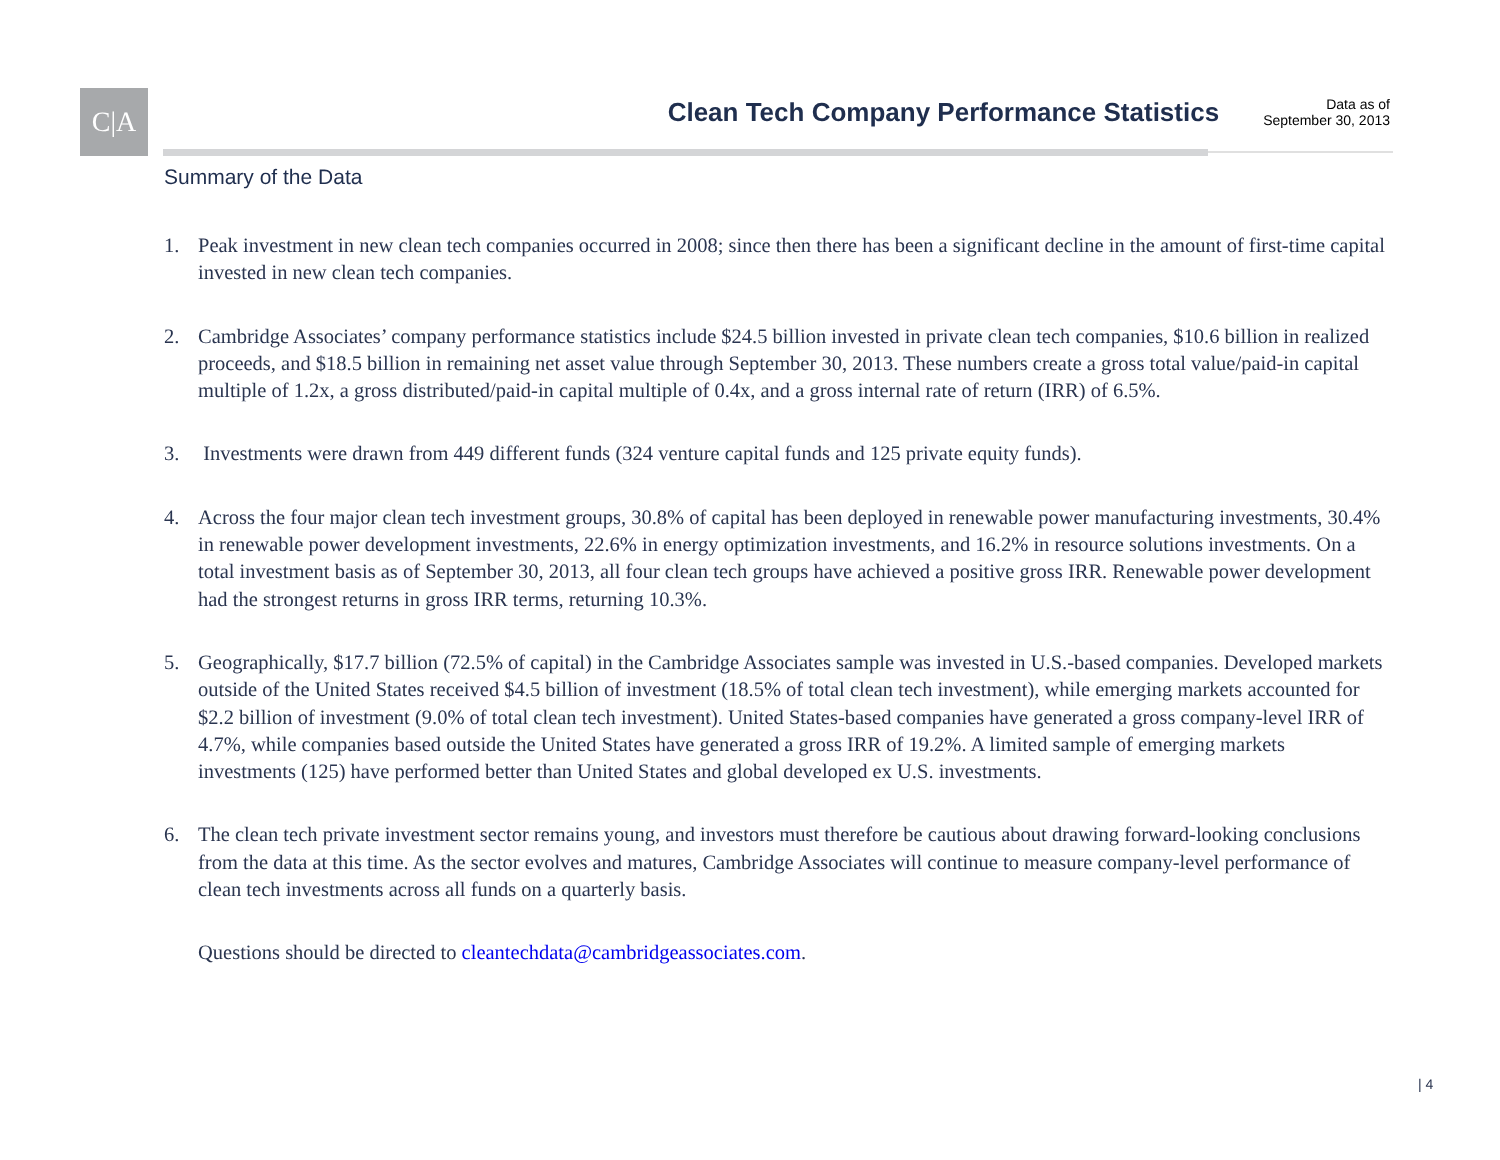C|A
Clean Tech Company Performance Statistics
Data as of
September 30, 2013
Summary of the Data
1. Peak investment in new clean tech companies occurred in 2008; since then there has been a significant decline in the amount of first-time capital invested in new clean tech companies.
2. Cambridge Associates’ company performance statistics include $24.5 billion invested in private clean tech companies, $10.6 billion in realized proceeds, and $18.5 billion in remaining net asset value through September 30, 2013. These numbers create a gross total value/paid-in capital multiple of 1.2x, a gross distributed/paid-in capital multiple of 0.4x, and a gross internal rate of return (IRR) of 6.5%.
3. Investments were drawn from 449 different funds (324 venture capital funds and 125 private equity funds).
4. Across the four major clean tech investment groups, 30.8% of capital has been deployed in renewable power manufacturing investments, 30.4% in renewable power development investments, 22.6% in energy optimization investments, and 16.2% in resource solutions investments. On a total investment basis as of September 30, 2013, all four clean tech groups have achieved a positive gross IRR. Renewable power development had the strongest returns in gross IRR terms, returning 10.3%.
5. Geographically, $17.7 billion (72.5% of capital) in the Cambridge Associates sample was invested in U.S.-based companies. Developed markets outside of the United States received $4.5 billion of investment (18.5% of total clean tech investment), while emerging markets accounted for $2.2 billion of investment (9.0% of total clean tech investment). United States-based companies have generated a gross company-level IRR of 4.7%, while companies based outside the United States have generated a gross IRR of 19.2%. A limited sample of emerging markets investments (125) have performed better than United States and global developed ex U.S. investments.
6. The clean tech private investment sector remains young, and investors must therefore be cautious about drawing forward-looking conclusions from the data at this time. As the sector evolves and matures, Cambridge Associates will continue to measure company-level performance of clean tech investments across all funds on a quarterly basis.
Questions should be directed to cleantechdata@cambridgeassociates.com.
| 4